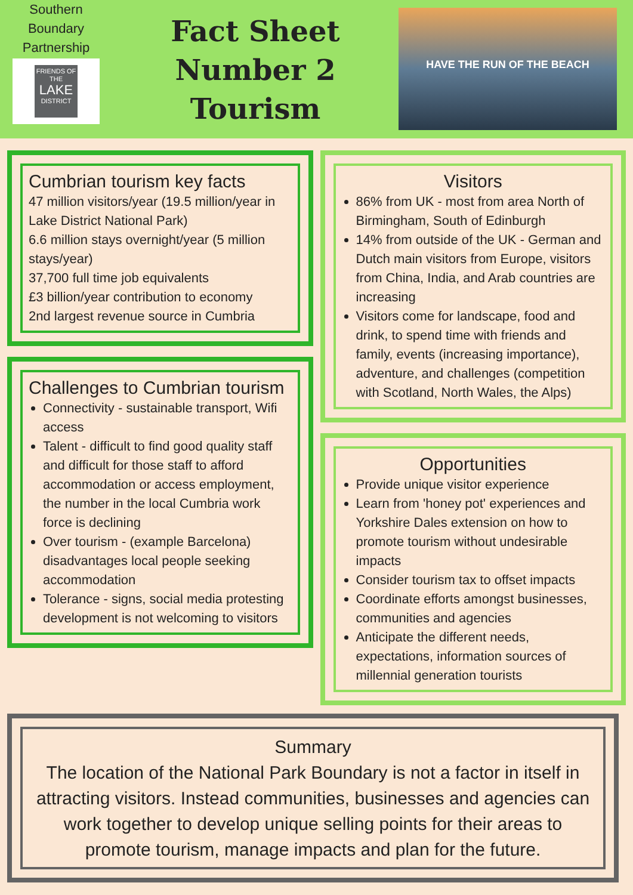Southern Boundary Partnership
FRIENDS OF THE
LAKE
DISTRICT
Fact Sheet
Number 2
Tourism
HAVE THE RUN OF THE BEACH
Cumbrian tourism key facts
47 million visitors/year (19.5 million/year in Lake District National Park)
6.6 million stays overnight/year (5 million stays/year)
37,700 full time job equivalents
£3 billion/year contribution to economy
2nd largest revenue source in Cumbria
Challenges to Cumbrian tourism
Connectivity - sustainable transport, Wifi access
Talent - difficult to find good quality staff and difficult for those staff to afford accommodation or access employment, the number in the local Cumbria work force is declining
Over tourism - (example Barcelona) disadvantages local people seeking accommodation
Tolerance - signs, social media protesting development is not welcoming to visitors
Visitors
86% from UK - most from area North of Birmingham, South of Edinburgh
14% from outside of the UK - German and Dutch main visitors from Europe, visitors from China, India, and Arab countries are increasing
Visitors come for landscape, food and drink, to spend time with friends and family, events (increasing importance), adventure, and challenges (competition with Scotland, North Wales, the Alps)
Opportunities
Provide unique visitor experience
Learn from 'honey pot' experiences and Yorkshire Dales extension on how to promote tourism without undesirable impacts
Consider tourism tax to offset impacts
Coordinate efforts amongst businesses, communities and agencies
Anticipate the different needs, expectations, information sources of millennial generation tourists
Summary
The location of the National Park Boundary is not a factor in itself in attracting visitors. Instead communities, businesses and agencies can work together to develop unique selling points for their areas to promote tourism, manage impacts and plan for the future.